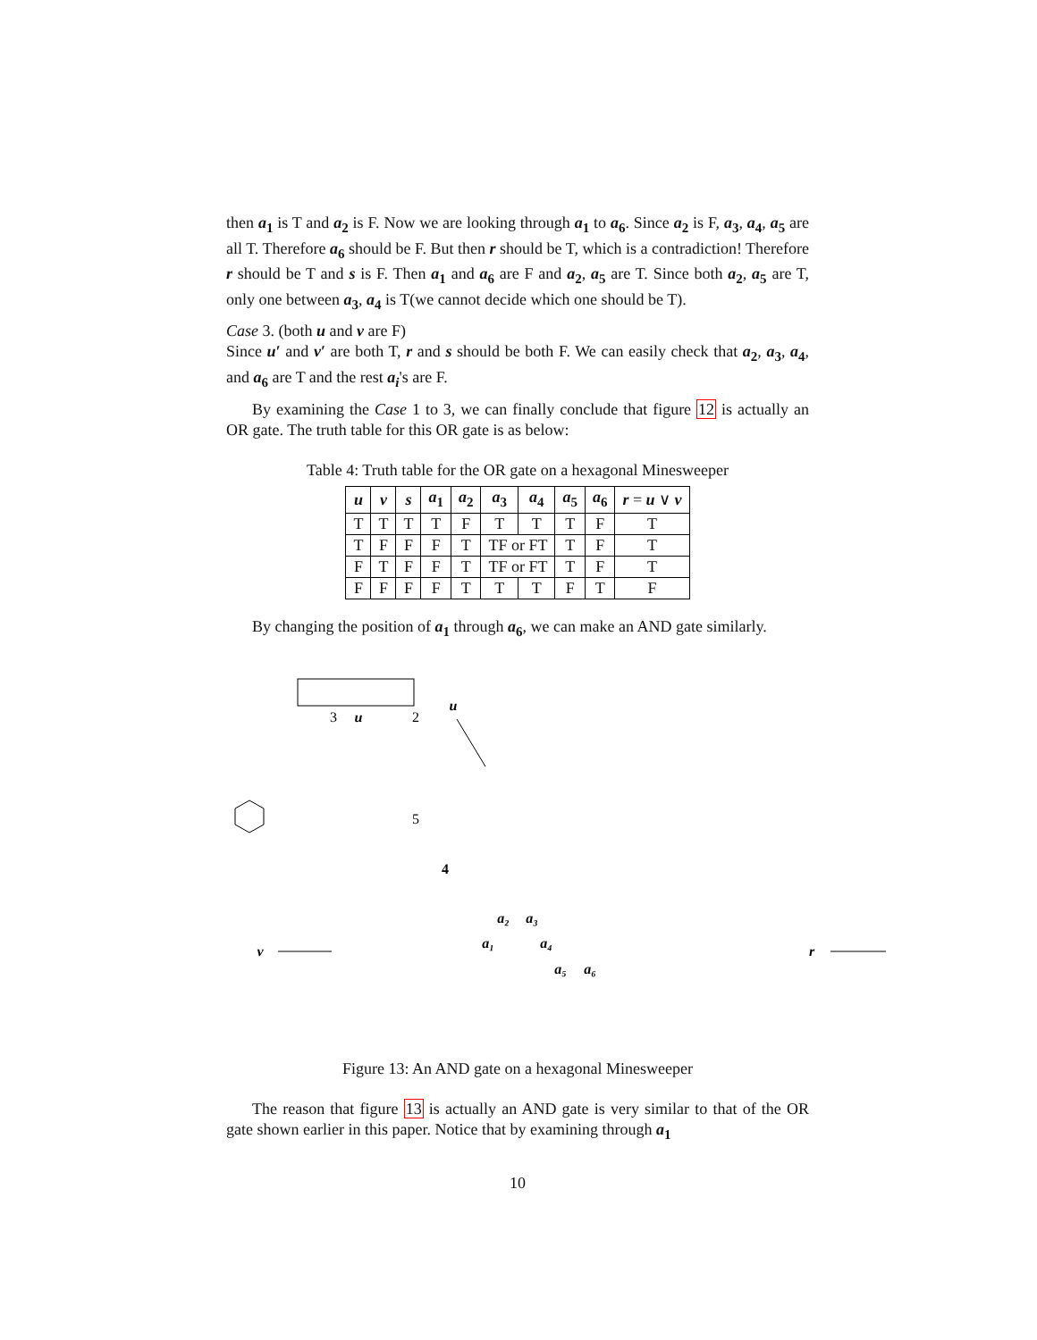then a<sub>1</sub> is T and a<sub>2</sub> is F. Now we are looking through a<sub>1</sub> to a<sub>6</sub>. Since a<sub>2</sub> is F, a<sub>3</sub>, a<sub>4</sub>, a<sub>5</sub> are all T. Therefore a<sub>6</sub> should be F. But then r should be T, which is a contradiction! Therefore r should be T and s is F. Then a<sub>1</sub> and a<sub>6</sub> are F and a<sub>2</sub>, a<sub>5</sub> are T. Since both a<sub>2</sub>, a<sub>5</sub> are T, only one between a<sub>3</sub>, a<sub>4</sub> is T(we cannot decide which one should be T).
Case 3. (both u and v are F)
Since u′ and v′ are both T, r and s should be both F. We can easily check that a<sub>2</sub>, a<sub>3</sub>, a<sub>4</sub>, and a<sub>6</sub> are T and the rest a<sub>i</sub>'s are F.
By examining the Case 1 to 3, we can finally conclude that figure 12 is actually an OR gate. The truth table for this OR gate is as below:
Table 4: Truth table for the OR gate on a hexagonal Minesweeper
| u | v | s | a<sub>1</sub> | a<sub>2</sub> | a<sub>3</sub> | a<sub>4</sub> | a<sub>5</sub> | a<sub>6</sub> | r = u ∨ v |
| --- | --- | --- | --- | --- | --- | --- | --- | --- | --- |
| T | T | T | T | F | T | T | T | F | T |
| T | F | F | F | T | TF or FT | | T | F | T |
| F | T | F | F | T | TF or FT | | T | F | T |
| F | F | F | F | T | T | T | F | T | F |
By changing the position of a<sub>1</sub> through a<sub>6</sub>, we can make an AND gate similarly.
u
v
r
3
u
2
5
4
a₂
a₃
a₁
a₄
a₅
a₆
Figure 13: An AND gate on a hexagonal Minesweeper
The reason that figure 13 is actually an AND gate is very similar to that of the OR gate shown earlier in this paper. Notice that by examining through a<sub>1</sub>
10